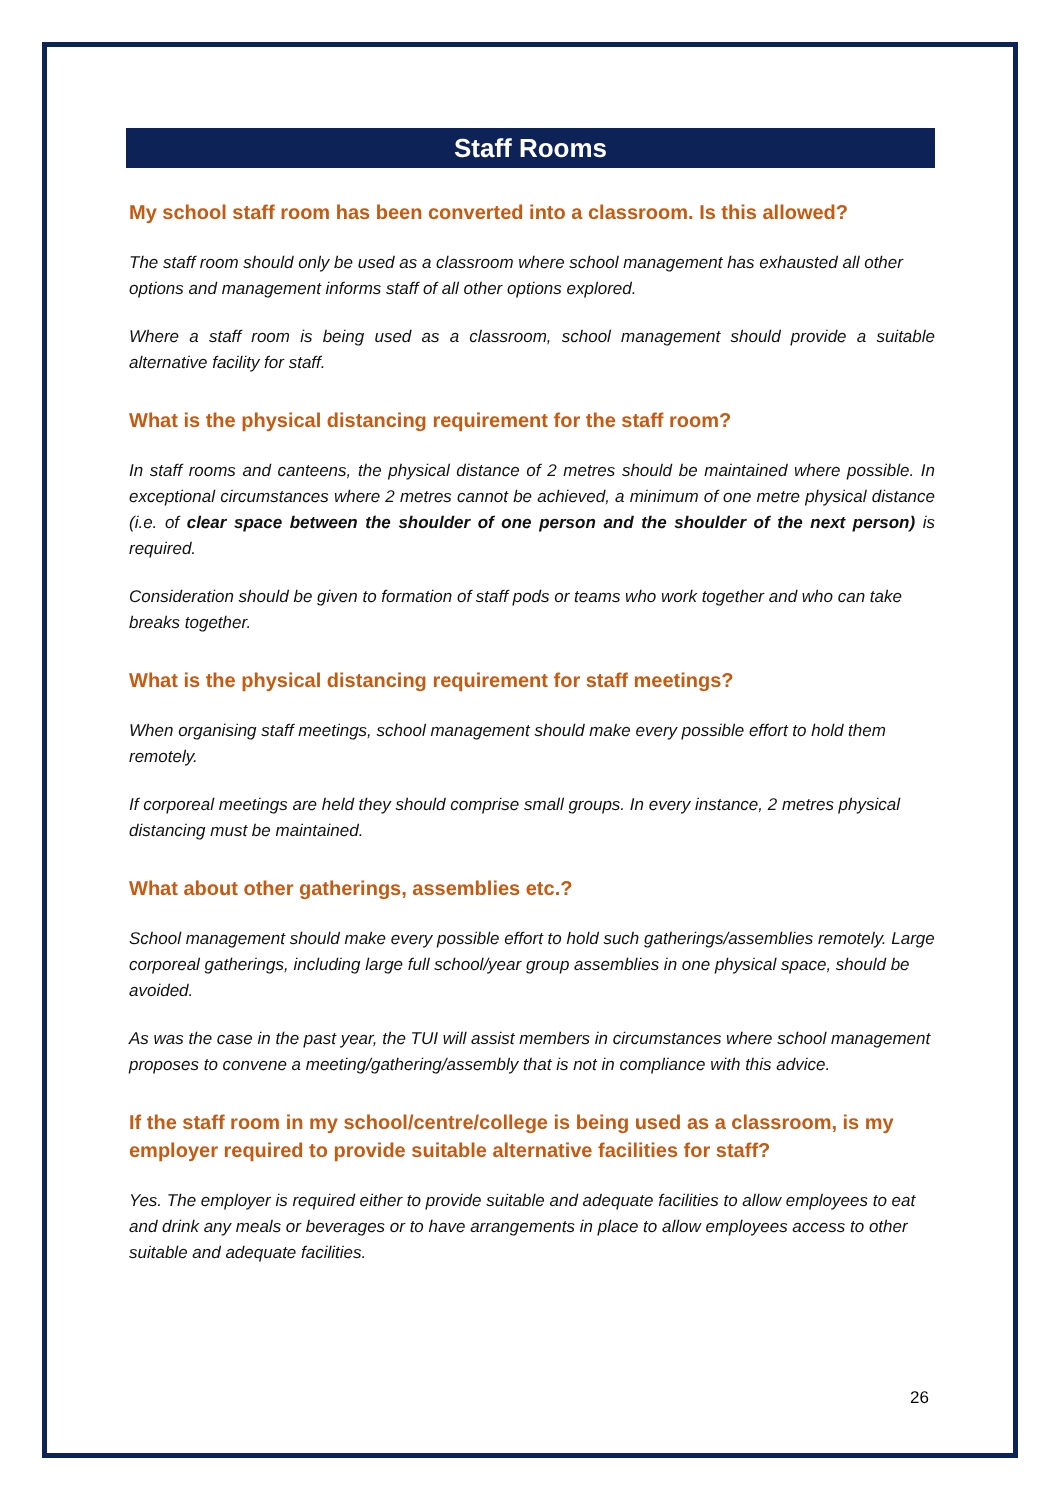Staff Rooms
My school staff room has been converted into a classroom. Is this allowed?
The staff room should only be used as a classroom where school management has exhausted all other options and management informs staff of all other options explored.
Where a staff room is being used as a classroom, school management should provide a suitable alternative facility for staff.
What is the physical distancing requirement for the staff room?
In staff rooms and canteens, the physical distance of 2 metres should be maintained where possible. In exceptional circumstances where 2 metres cannot be achieved, a minimum of one metre physical distance (i.e. of clear space between the shoulder of one person and the shoulder of the next person) is required.
Consideration should be given to formation of staff pods or teams who work together and who can take breaks together.
What is the physical distancing requirement for staff meetings?
When organising staff meetings, school management should make every possible effort to hold them remotely.
If corporeal meetings are held they should comprise small groups. In every instance, 2 metres physical distancing must be maintained.
What about other gatherings, assemblies etc.?
School management should make every possible effort to hold such gatherings/assemblies remotely. Large corporeal gatherings, including large full school/year group assemblies in one physical space, should be avoided.
As was the case in the past year, the TUI will assist members in circumstances where school management proposes to convene a meeting/gathering/assembly that is not in compliance with this advice.
If the staff room in my school/centre/college is being used as a classroom, is my employer required to provide suitable alternative facilities for staff?
Yes. The employer is required either to provide suitable and adequate facilities to allow employees to eat and drink any meals or beverages or to have arrangements in place to allow employees access to other suitable and adequate facilities.
26